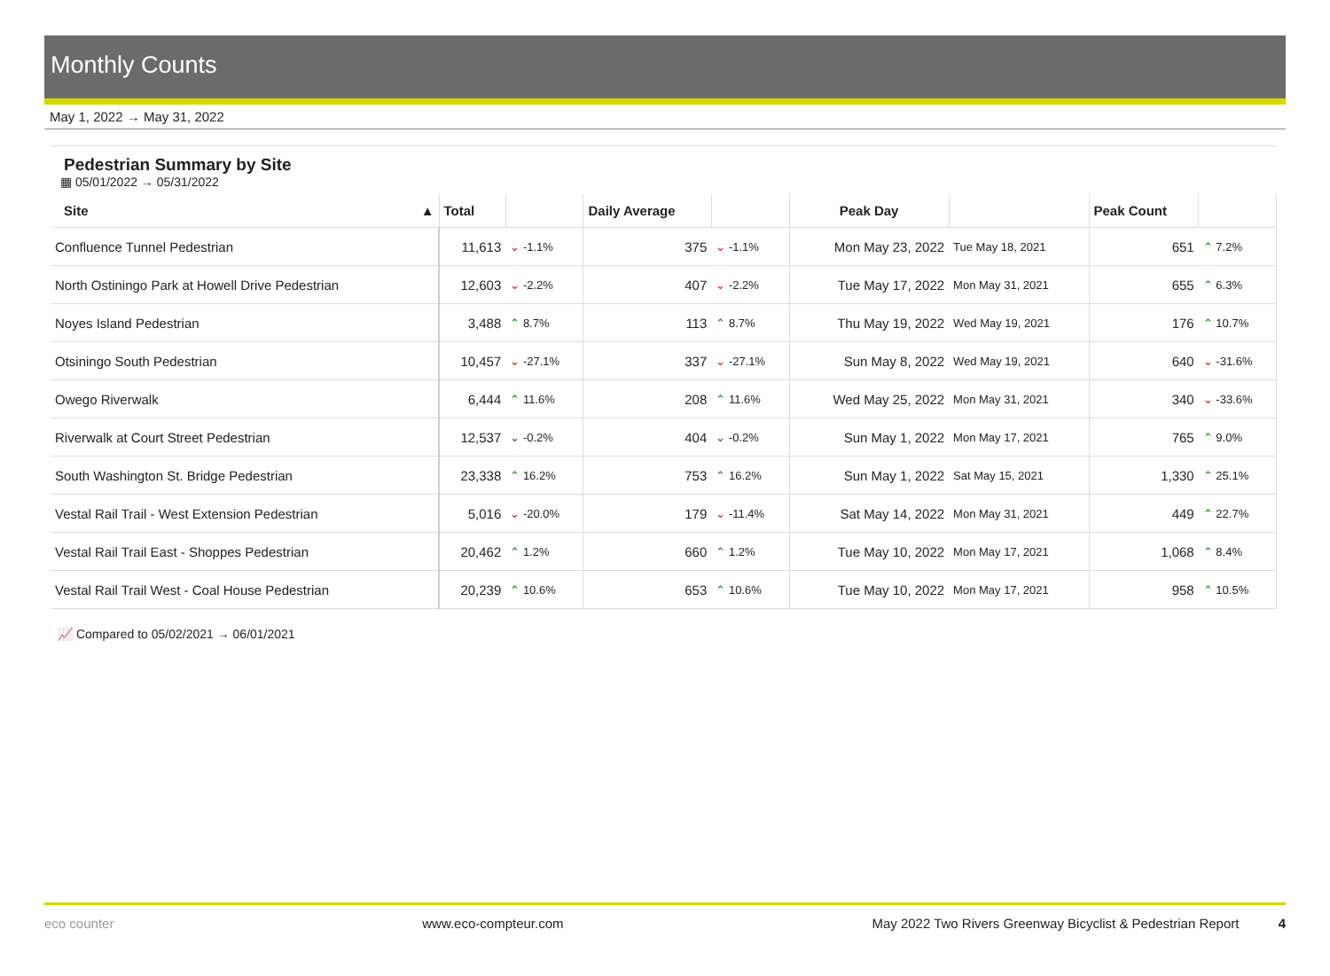Monthly Counts
May 1, 2022 → May 31, 2022
Pedestrian Summary by Site
▦ 05/01/2022 → 05/31/2022
| Site ▲ | Total | | Daily Average | | Peak Day | | Peak Count | |
| --- | --- | --- | --- | --- | --- | --- | --- | --- |
| Confluence Tunnel Pedestrian | 11,613 | ⌄ -1.1% | 375 | ⌄ -1.1% | Mon May 23, 2022 | Tue May 18, 2021 | 651 | ⌃ 7.2% |
| North Ostiningo Park at Howell Drive Pedestrian | 12,603 | ⌄ -2.2% | 407 | ⌄ -2.2% | Tue May 17, 2022 | Mon May 31, 2021 | 655 | ⌃ 6.3% |
| Noyes Island Pedestrian | 3,488 | ⌃ 8.7% | 113 | ⌃ 8.7% | Thu May 19, 2022 | Wed May 19, 2021 | 176 | ⌃ 10.7% |
| Otsiningo South Pedestrian | 10,457 | ⌄ -27.1% | 337 | ⌄ -27.1% | Sun May 8, 2022 | Wed May 19, 2021 | 640 | ⌄ -31.6% |
| Owego Riverwalk | 6,444 | ⌃ 11.6% | 208 | ⌃ 11.6% | Wed May 25, 2022 | Mon May 31, 2021 | 340 | ⌄ -33.6% |
| Riverwalk at Court Street Pedestrian | 12,537 | ⌄ -0.2% | 404 | ⌄ -0.2% | Sun May 1, 2022 | Mon May 17, 2021 | 765 | ⌃ 9.0% |
| South Washington St. Bridge Pedestrian | 23,338 | ⌃ 16.2% | 753 | ⌃ 16.2% | Sun May 1, 2022 | Sat May 15, 2021 | 1,330 | ⌃ 25.1% |
| Vestal Rail Trail - West Extension Pedestrian | 5,016 | ⌄ -20.0% | 179 | ⌄ -11.4% | Sat May 14, 2022 | Mon May 31, 2021 | 449 | ⌃ 22.7% |
| Vestal Rail Trail East - Shoppes Pedestrian | 20,462 | ⌃ 1.2% | 660 | ⌃ 1.2% | Tue May 10, 2022 | Mon May 17, 2021 | 1,068 | ⌃ 8.4% |
| Vestal Rail Trail West - Coal House Pedestrian | 20,239 | ⌃ 10.6% | 653 | ⌃ 10.6% | Tue May 10, 2022 | Mon May 17, 2021 | 958 | ⌃ 10.5% |
📈 Compared to 05/02/2021 → 06/01/2021
eco counter www.eco-compteur.com May 2022 Two Rivers Greenway Bicyclist & Pedestrian Report 4